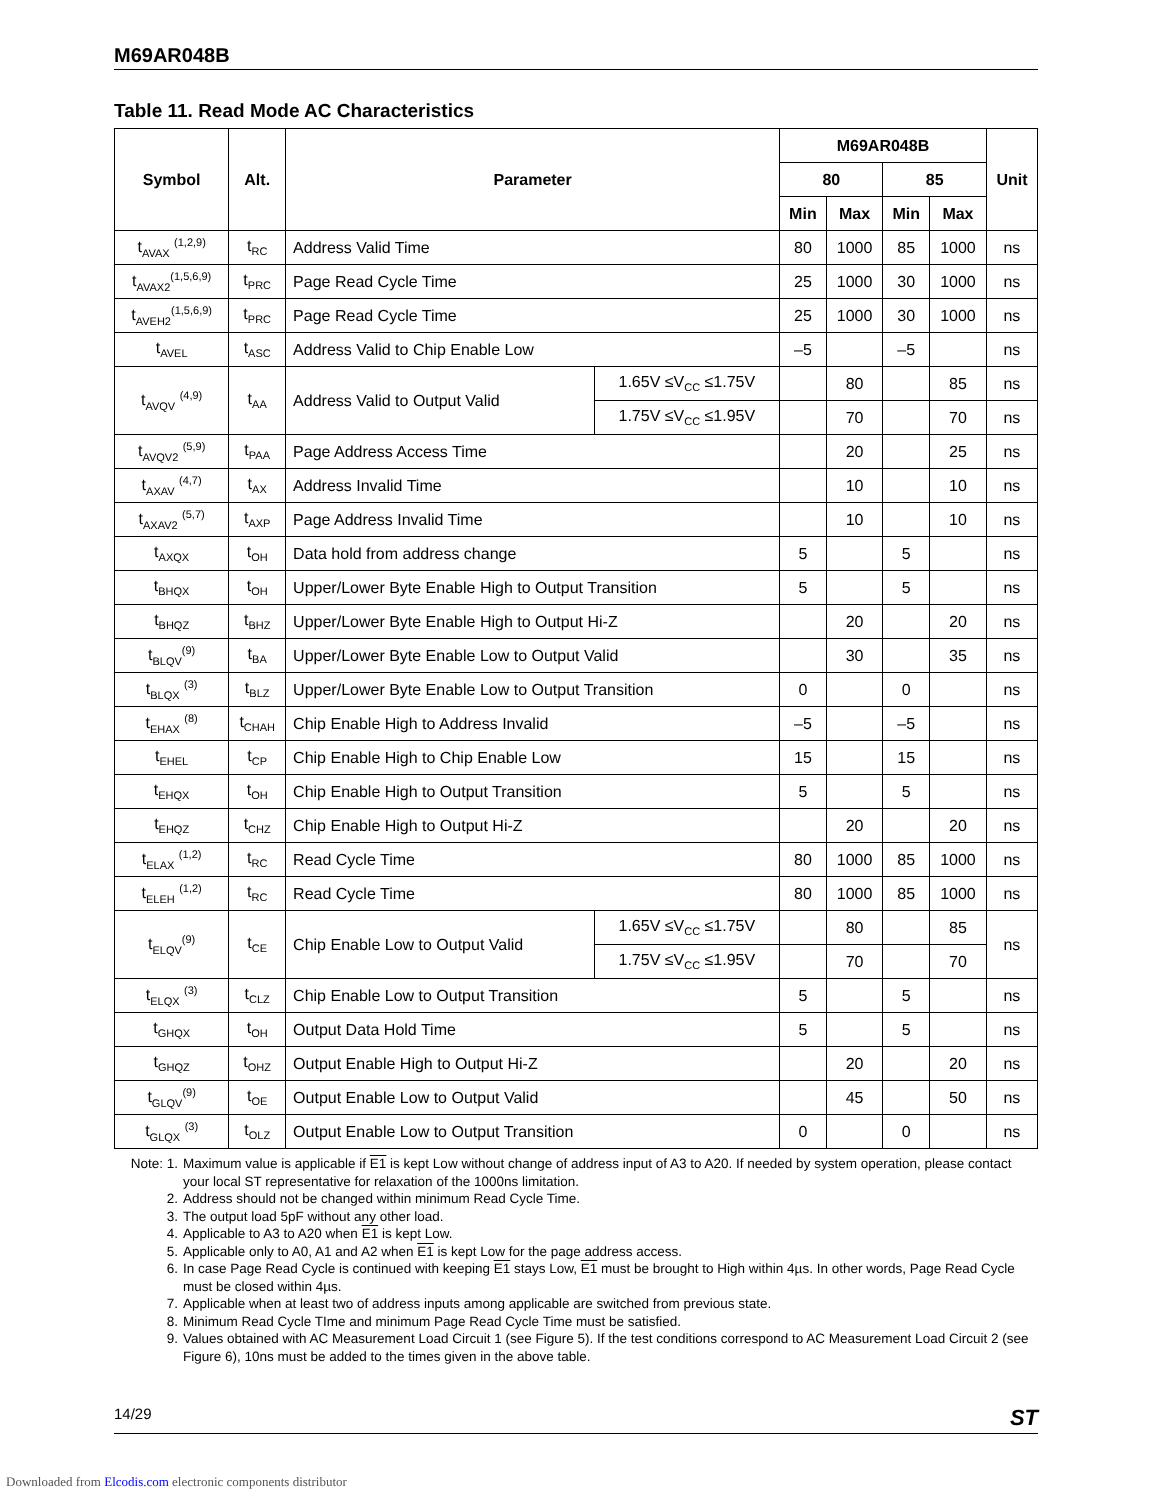M69AR048B
Table 11. Read Mode AC Characteristics
| Symbol | Alt. | Parameter | | M69AR048B | | | | Unit |
| --- | --- | --- | --- | --- | --- | --- | --- | --- |
| | | | | 80 | | 85 | | |
| | | | | Min | Max | Min | Max | |
| t<sub>AVAX</sub> <sup>(1,2,9)</sup> | t<sub>RC</sub> | Address Valid Time | | 80 | 1000 | 85 | 1000 | ns |
| t<sub>AVAX2</sub><sup>(1,5,6,9)</sup> | t<sub>PRC</sub> | Page Read Cycle Time | | 25 | 1000 | 30 | 1000 | ns |
| t<sub>AVEH2</sub><sup>(1,5,6,9)</sup> | t<sub>PRC</sub> | Page Read Cycle Time | | 25 | 1000 | 30 | 1000 | ns |
| t<sub>AVEL</sub> | t<sub>ASC</sub> | Address Valid to Chip Enable Low | | –5 | | –5 | | ns |
| t<sub>AVQV</sub> <sup>(4,9)</sup> | t<sub>AA</sub> | Address Valid to Output Valid | 1.65V ≤V<sub>CC</sub> ≤1.75V | | 80 | | 85 | ns |
| | | | 1.75V ≤V<sub>CC</sub> ≤1.95V | | 70 | | 70 | ns |
| t<sub>AVQV2</sub> <sup>(5,9)</sup> | t<sub>PAA</sub> | Page Address Access Time | | | 20 | | 25 | ns |
| t<sub>AXAV</sub> <sup>(4,7)</sup> | t<sub>AX</sub> | Address Invalid Time | | | 10 | | 10 | ns |
| t<sub>AXAV2</sub> <sup>(5,7)</sup> | t<sub>AXP</sub> | Page Address Invalid Time | | | 10 | | 10 | ns |
| t<sub>AXQX</sub> | t<sub>OH</sub> | Data hold from address change | | 5 | | 5 | | ns |
| t<sub>BHQX</sub> | t<sub>OH</sub> | Upper/Lower Byte Enable High to Output Transition | | 5 | | 5 | | ns |
| t<sub>BHQZ</sub> | t<sub>BHZ</sub> | Upper/Lower Byte Enable High to Output Hi-Z | | | 20 | | 20 | ns |
| t<sub>BLQV</sub><sup>(9)</sup> | t<sub>BA</sub> | Upper/Lower Byte Enable Low to Output Valid | | | 30 | | 35 | ns |
| t<sub>BLQX</sub> <sup>(3)</sup> | t<sub>BLZ</sub> | Upper/Lower Byte Enable Low to Output Transition | | 0 | | 0 | | ns |
| t<sub>EHAX</sub> <sup>(8)</sup> | t<sub>CHAH</sub> | Chip Enable High to Address Invalid | | –5 | | –5 | | ns |
| t<sub>EHEL</sub> | t<sub>CP</sub> | Chip Enable High to Chip Enable Low | | 15 | | 15 | | ns |
| t<sub>EHQX</sub> | t<sub>OH</sub> | Chip Enable High to Output Transition | | 5 | | 5 | | ns |
| t<sub>EHQZ</sub> | t<sub>CHZ</sub> | Chip Enable High to Output Hi-Z | | | 20 | | 20 | ns |
| t<sub>ELAX</sub> <sup>(1,2)</sup> | t<sub>RC</sub> | Read Cycle Time | | 80 | 1000 | 85 | 1000 | ns |
| t<sub>ELEH</sub> <sup>(1,2)</sup> | t<sub>RC</sub> | Read Cycle Time | | 80 | 1000 | 85 | 1000 | ns |
| t<sub>ELQV</sub><sup>(9)</sup> | t<sub>CE</sub> | Chip Enable Low to Output Valid | 1.65V ≤V<sub>CC</sub> ≤1.75V | | 80 | | 85 | ns |
| | | | 1.75V ≤V<sub>CC</sub> ≤1.95V | | 70 | | 70 | |
| t<sub>ELQX</sub> <sup>(3)</sup> | t<sub>CLZ</sub> | Chip Enable Low to Output Transition | | 5 | | 5 | | ns |
| t<sub>GHQX</sub> | t<sub>OH</sub> | Output Data Hold Time | | 5 | | 5 | | ns |
| t<sub>GHQZ</sub> | t<sub>OHZ</sub> | Output Enable High to Output Hi-Z | | | 20 | | 20 | ns |
| t<sub>GLQV</sub><sup>(9)</sup> | t<sub>OE</sub> | Output Enable Low to Output Valid | | | 45 | | 50 | ns |
| t<sub>GLQX</sub> <sup>(3)</sup> | t<sub>OLZ</sub> | Output Enable Low to Output Transition | | 0 | | 0 | | ns |
Note: 1. Maximum value is applicable if E1 is kept Low without change of address input of A3 to A20. If needed by system operation, please contact your local ST representative for relaxation of the 1000ns limitation.
2. Address should not be changed within minimum Read Cycle Time.
3. The output load 5pF without any other load.
4. Applicable to A3 to A20 when E1 is kept Low.
5. Applicable only to A0, A1 and A2 when E1 is kept Low for the page address access.
6. In case Page Read Cycle is continued with keeping E1 stays Low, E1 must be brought to High within 4µs. In other words, Page Read Cycle must be closed within 4µs.
7. Applicable when at least two of address inputs among applicable are switched from previous state.
8. Minimum Read Cycle TIme and minimum Page Read Cycle Time must be satisfied.
9. Values obtained with AC Measurement Load Circuit 1 (see Figure 5). If the test conditions correspond to AC Measurement Load Circuit 2 (see Figure 6), 10ns must be added to the times given in the above table.
14/29 ST
Downloaded from Elcodis.com electronic components distributor